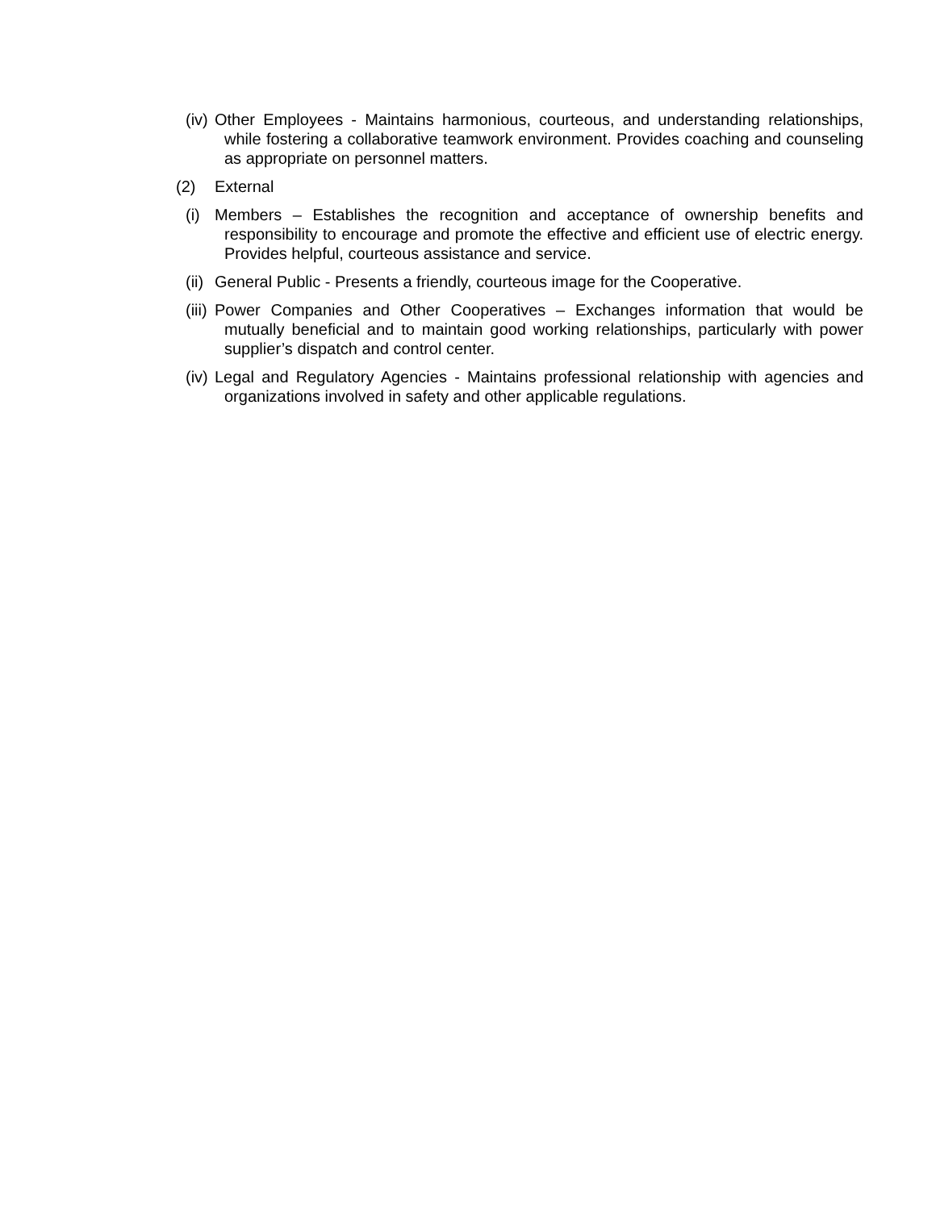(iv) Other Employees - Maintains harmonious, courteous, and understanding relationships, while fostering a collaborative teamwork environment. Provides coaching and counseling as appropriate on personnel matters.
(2) External
(i) Members – Establishes the recognition and acceptance of ownership benefits and responsibility to encourage and promote the effective and efficient use of electric energy. Provides helpful, courteous assistance and service.
(ii) General Public - Presents a friendly, courteous image for the Cooperative.
(iii) Power Companies and Other Cooperatives – Exchanges information that would be mutually beneficial and to maintain good working relationships, particularly with power supplier’s dispatch and control center.
(iv) Legal and Regulatory Agencies - Maintains professional relationship with agencies and organizations involved in safety and other applicable regulations.